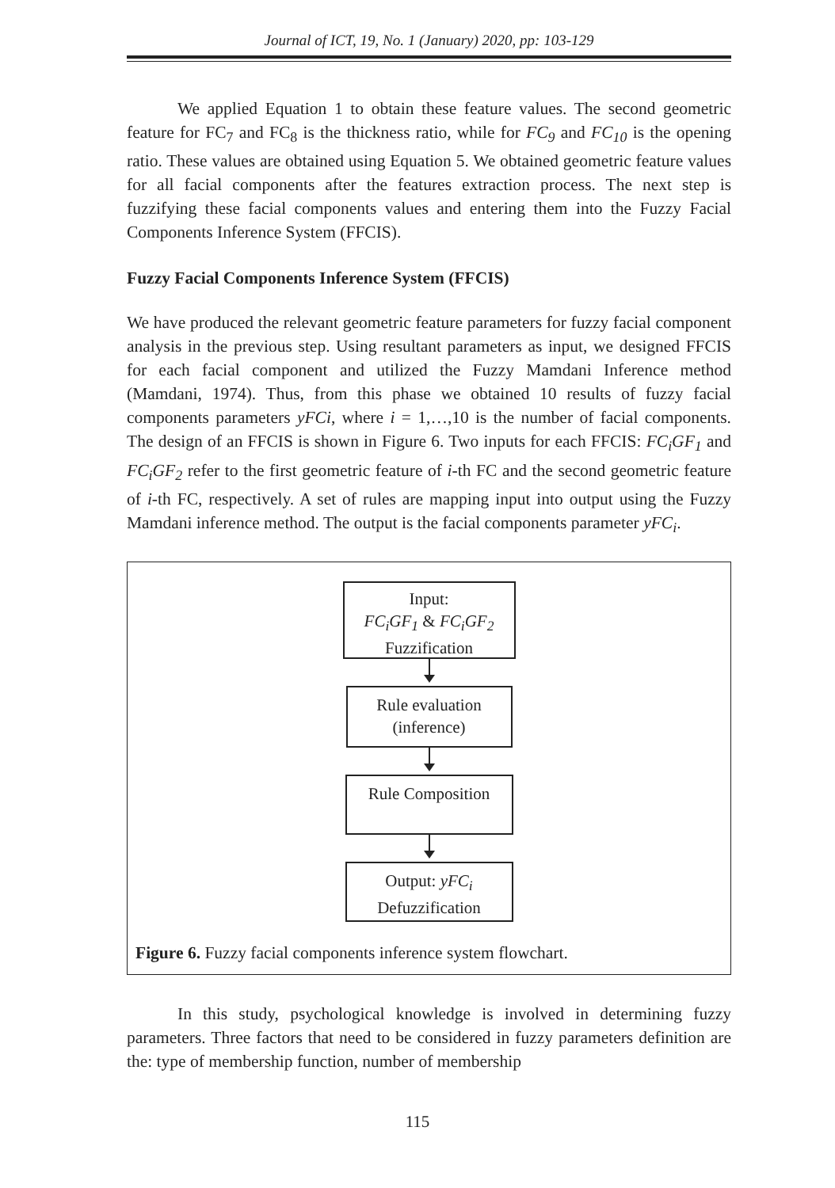Journal of ICT, 19, No. 1 (January) 2020, pp: 103-129
We applied Equation 1 to obtain these feature values. The second geometric feature for FC<sub>7</sub> and FC<sub>8</sub> is the thickness ratio, while for FC<sub>9</sub> and FC<sub>10</sub> is the opening ratio. These values are obtained using Equation 5. We obtained geometric feature values for all facial components after the features extraction process. The next step is fuzzifying these facial components values and entering them into the Fuzzy Facial Components Inference System (FFCIS).
Fuzzy Facial Components Inference System (FFCIS)
We have produced the relevant geometric feature parameters for fuzzy facial component analysis in the previous step. Using resultant parameters as input, we designed FFCIS for each facial component and utilized the Fuzzy Mamdani Inference method (Mamdani, 1974). Thus, from this phase we obtained 10 results of fuzzy facial components parameters yFCi, where i = 1,…,10 is the number of facial components. The design of an FFCIS is shown in Figure 6. Two inputs for each FFCIS: FC<sub>i</sub>GF<sub>1</sub> and FC<sub>i</sub>GF<sub>2</sub> refer to the first geometric feature of i-th FC and the second geometric feature of i-th FC, respectively. A set of rules are mapping input into output using the Fuzzy Mamdani inference method. The output is the facial components parameter yFC<sub>i</sub>.
Input:
FC<sub>i</sub>GF<sub>1</sub> & FC<sub>i</sub>GF<sub>2</sub>
Fuzzification
Rule evaluation
(inference)
Rule Composition
Output: yFC<sub>i</sub>
Defuzzification
Figure 6. Fuzzy facial components inference system flowchart.
In this study, psychological knowledge is involved in determining fuzzy parameters. Three factors that need to be considered in fuzzy parameters definition are the: type of membership function, number of membership
115